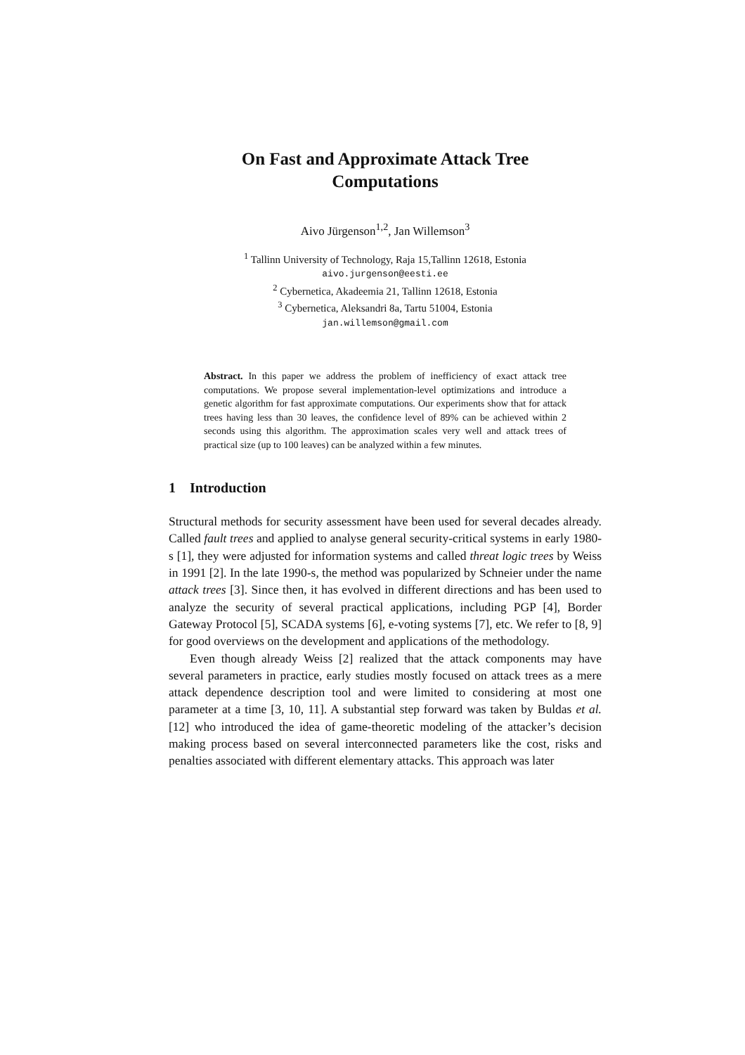On Fast and Approximate Attack Tree
Computations
Aivo Jürgenson<sup>1,2</sup>, Jan Willemson<sup>3</sup>
<sup>1</sup> Tallinn University of Technology, Raja 15,Tallinn 12618, Estonia
aivo.jurgenson@eesti.ee
<sup>2</sup> Cybernetica, Akadeemia 21, Tallinn 12618, Estonia
<sup>3</sup> Cybernetica, Aleksandri 8a, Tartu 51004, Estonia
jan.willemson@gmail.com
Abstract. In this paper we address the problem of inefficiency of exact attack tree computations. We propose several implementation-level optimizations and introduce a genetic algorithm for fast approximate computations. Our experiments show that for attack trees having less than 30 leaves, the confidence level of 89% can be achieved within 2 seconds using this algorithm. The approximation scales very well and attack trees of practical size (up to 100 leaves) can be analyzed within a few minutes.
1 Introduction
Structural methods for security assessment have been used for several decades already. Called fault trees and applied to analyse general security-critical systems in early 1980-s [1], they were adjusted for information systems and called threat logic trees by Weiss in 1991 [2]. In the late 1990-s, the method was popularized by Schneier under the name attack trees [3]. Since then, it has evolved in different directions and has been used to analyze the security of several practical applications, including PGP [4], Border Gateway Protocol [5], SCADA systems [6], e-voting systems [7], etc. We refer to [8, 9] for good overviews on the development and applications of the methodology.
Even though already Weiss [2] realized that the attack components may have several parameters in practice, early studies mostly focused on attack trees as a mere attack dependence description tool and were limited to considering at most one parameter at a time [3, 10, 11]. A substantial step forward was taken by Buldas et al. [12] who introduced the idea of game-theoretic modeling of the attacker’s decision making process based on several interconnected parameters like the cost, risks and penalties associated with different elementary attacks. This approach was later